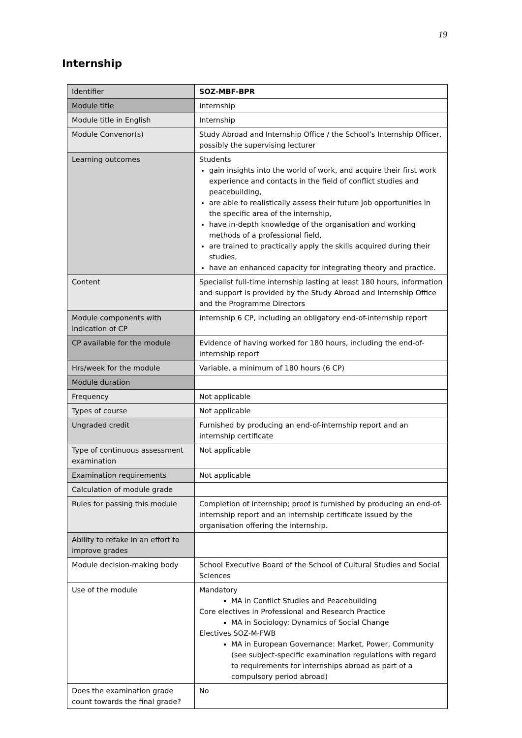19
Internship
| Identifier | SOZ-MBF-BPR |
| Module title | Internship |
| Module title in English | Internship |
| Module Convenor(s) | Study Abroad and Internship Office / the School’s Internship Officer, possibly the supervising lecturer |
| Learning outcomes | Students gain insights into the world of work, and acquire their first work experience and contacts in the field of conflict studies and peacebuilding, are able to realistically assess their future job opportunities in the specific area of the internship, have in-depth knowledge of the organisation and working methods of a professional field, are trained to practically apply the skills acquired during their studies, have an enhanced capacity for integrating theory and practice. |
| Content | Specialist full-time internship lasting at least 180 hours, information and support is provided by the Study Abroad and Internship Office and the Programme Directors |
| Module components with indication of CP | Internship 6 CP, including an obligatory end-of-internship report |
| CP available for the module | Evidence of having worked for 180 hours, including the end-of-internship report |
| Hrs/week for the module | Variable, a minimum of 180 hours (6 CP) |
| Module duration | |
| Frequency | Not applicable |
| Types of course | Not applicable |
| Ungraded credit | Furnished by producing an end-of-internship report and an internship certificate |
| Type of continuous assessment examination | Not applicable |
| Examination requirements | Not applicable |
| Calculation of module grade | |
| Rules for passing this module | Completion of internship; proof is furnished by producing an end-of-internship report and an internship certificate issued by the organisation offering the internship. |
| Ability to retake in an effort to improve grades | |
| Module decision-making body | School Executive Board of the School of Cultural Studies and Social Sciences |
| Use of the module | Mandatory MA in Conflict Studies and Peacebuilding Core electives in Professional and Research Practice MA in Sociology: Dynamics of Social Change Electives SOZ-M-FWB MA in European Governance: Market, Power, Community (see subject-specific examination regulations with regard to requirements for internships abroad as part of a compulsory period abroad) |
| Does the examination grade count towards the final grade? | No |